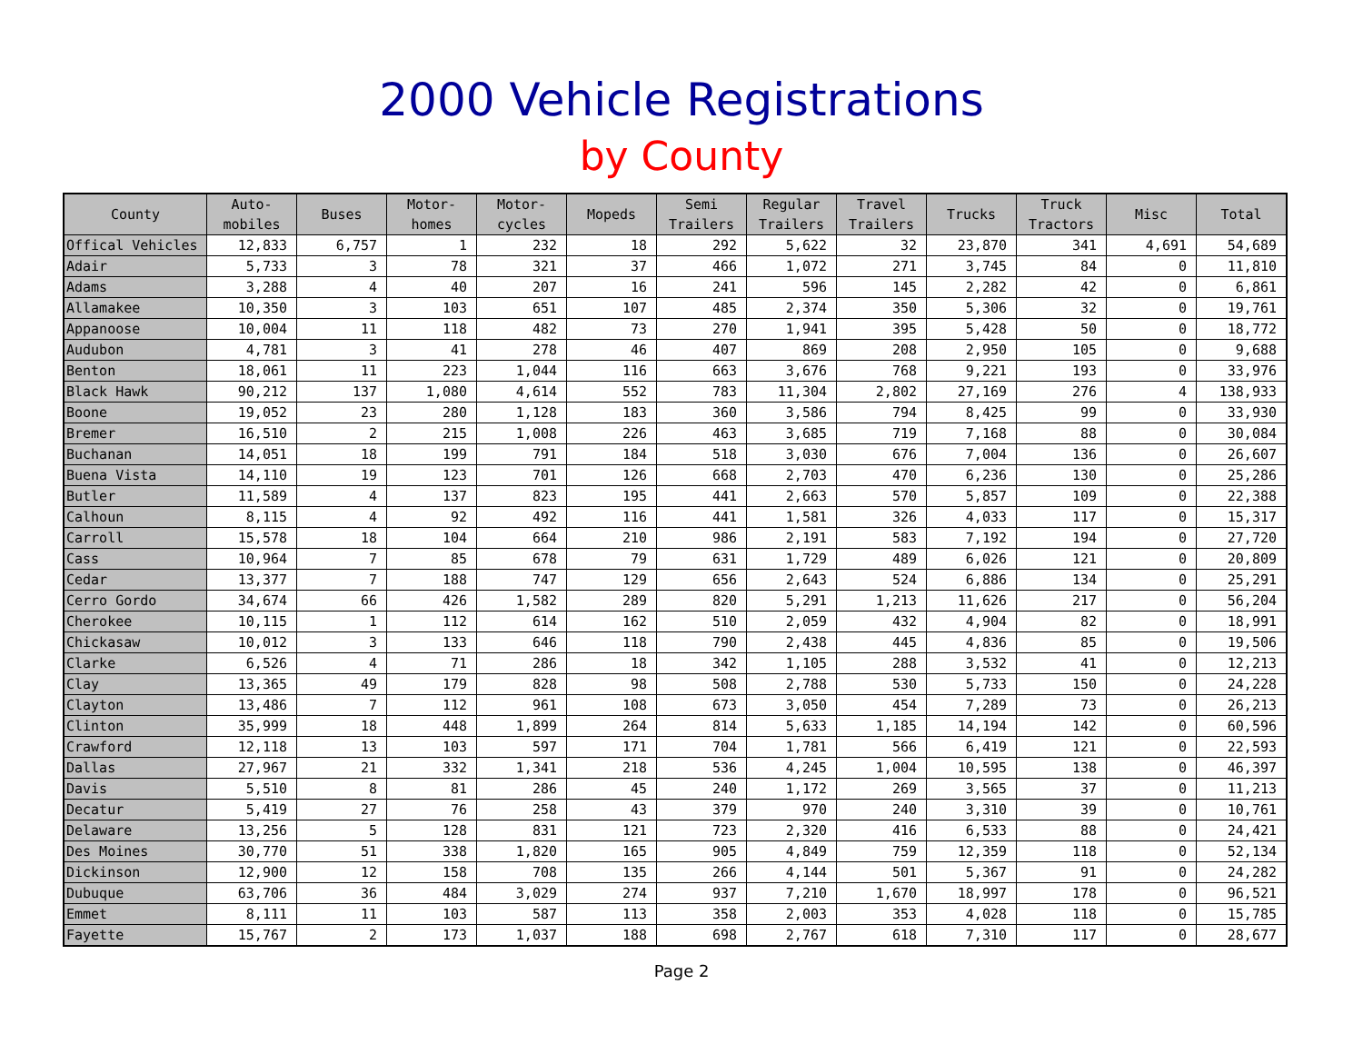2000 Vehicle Registrations
by County
| County | Auto- mobiles | Buses | Motor- homes | Motor- cycles | Mopeds | Semi Trailers | Regular Trailers | Travel Trailers | Trucks | Truck Tractors | Misc | Total |
| --- | --- | --- | --- | --- | --- | --- | --- | --- | --- | --- | --- | --- |
| Offical Vehicles | 12,833 | 6,757 | 1 | 232 | 18 | 292 | 5,622 | 32 | 23,870 | 341 | 4,691 | 54,689 |
| Adair | 5,733 | 3 | 78 | 321 | 37 | 466 | 1,072 | 271 | 3,745 | 84 | 0 | 11,810 |
| Adams | 3,288 | 4 | 40 | 207 | 16 | 241 | 596 | 145 | 2,282 | 42 | 0 | 6,861 |
| Allamakee | 10,350 | 3 | 103 | 651 | 107 | 485 | 2,374 | 350 | 5,306 | 32 | 0 | 19,761 |
| Appanoose | 10,004 | 11 | 118 | 482 | 73 | 270 | 1,941 | 395 | 5,428 | 50 | 0 | 18,772 |
| Audubon | 4,781 | 3 | 41 | 278 | 46 | 407 | 869 | 208 | 2,950 | 105 | 0 | 9,688 |
| Benton | 18,061 | 11 | 223 | 1,044 | 116 | 663 | 3,676 | 768 | 9,221 | 193 | 0 | 33,976 |
| Black Hawk | 90,212 | 137 | 1,080 | 4,614 | 552 | 783 | 11,304 | 2,802 | 27,169 | 276 | 4 | 138,933 |
| Boone | 19,052 | 23 | 280 | 1,128 | 183 | 360 | 3,586 | 794 | 8,425 | 99 | 0 | 33,930 |
| Bremer | 16,510 | 2 | 215 | 1,008 | 226 | 463 | 3,685 | 719 | 7,168 | 88 | 0 | 30,084 |
| Buchanan | 14,051 | 18 | 199 | 791 | 184 | 518 | 3,030 | 676 | 7,004 | 136 | 0 | 26,607 |
| Buena Vista | 14,110 | 19 | 123 | 701 | 126 | 668 | 2,703 | 470 | 6,236 | 130 | 0 | 25,286 |
| Butler | 11,589 | 4 | 137 | 823 | 195 | 441 | 2,663 | 570 | 5,857 | 109 | 0 | 22,388 |
| Calhoun | 8,115 | 4 | 92 | 492 | 116 | 441 | 1,581 | 326 | 4,033 | 117 | 0 | 15,317 |
| Carroll | 15,578 | 18 | 104 | 664 | 210 | 986 | 2,191 | 583 | 7,192 | 194 | 0 | 27,720 |
| Cass | 10,964 | 7 | 85 | 678 | 79 | 631 | 1,729 | 489 | 6,026 | 121 | 0 | 20,809 |
| Cedar | 13,377 | 7 | 188 | 747 | 129 | 656 | 2,643 | 524 | 6,886 | 134 | 0 | 25,291 |
| Cerro Gordo | 34,674 | 66 | 426 | 1,582 | 289 | 820 | 5,291 | 1,213 | 11,626 | 217 | 0 | 56,204 |
| Cherokee | 10,115 | 1 | 112 | 614 | 162 | 510 | 2,059 | 432 | 4,904 | 82 | 0 | 18,991 |
| Chickasaw | 10,012 | 3 | 133 | 646 | 118 | 790 | 2,438 | 445 | 4,836 | 85 | 0 | 19,506 |
| Clarke | 6,526 | 4 | 71 | 286 | 18 | 342 | 1,105 | 288 | 3,532 | 41 | 0 | 12,213 |
| Clay | 13,365 | 49 | 179 | 828 | 98 | 508 | 2,788 | 530 | 5,733 | 150 | 0 | 24,228 |
| Clayton | 13,486 | 7 | 112 | 961 | 108 | 673 | 3,050 | 454 | 7,289 | 73 | 0 | 26,213 |
| Clinton | 35,999 | 18 | 448 | 1,899 | 264 | 814 | 5,633 | 1,185 | 14,194 | 142 | 0 | 60,596 |
| Crawford | 12,118 | 13 | 103 | 597 | 171 | 704 | 1,781 | 566 | 6,419 | 121 | 0 | 22,593 |
| Dallas | 27,967 | 21 | 332 | 1,341 | 218 | 536 | 4,245 | 1,004 | 10,595 | 138 | 0 | 46,397 |
| Davis | 5,510 | 8 | 81 | 286 | 45 | 240 | 1,172 | 269 | 3,565 | 37 | 0 | 11,213 |
| Decatur | 5,419 | 27 | 76 | 258 | 43 | 379 | 970 | 240 | 3,310 | 39 | 0 | 10,761 |
| Delaware | 13,256 | 5 | 128 | 831 | 121 | 723 | 2,320 | 416 | 6,533 | 88 | 0 | 24,421 |
| Des Moines | 30,770 | 51 | 338 | 1,820 | 165 | 905 | 4,849 | 759 | 12,359 | 118 | 0 | 52,134 |
| Dickinson | 12,900 | 12 | 158 | 708 | 135 | 266 | 4,144 | 501 | 5,367 | 91 | 0 | 24,282 |
| Dubuque | 63,706 | 36 | 484 | 3,029 | 274 | 937 | 7,210 | 1,670 | 18,997 | 178 | 0 | 96,521 |
| Emmet | 8,111 | 11 | 103 | 587 | 113 | 358 | 2,003 | 353 | 4,028 | 118 | 0 | 15,785 |
| Fayette | 15,767 | 2 | 173 | 1,037 | 188 | 698 | 2,767 | 618 | 7,310 | 117 | 0 | 28,677 |
Page 2